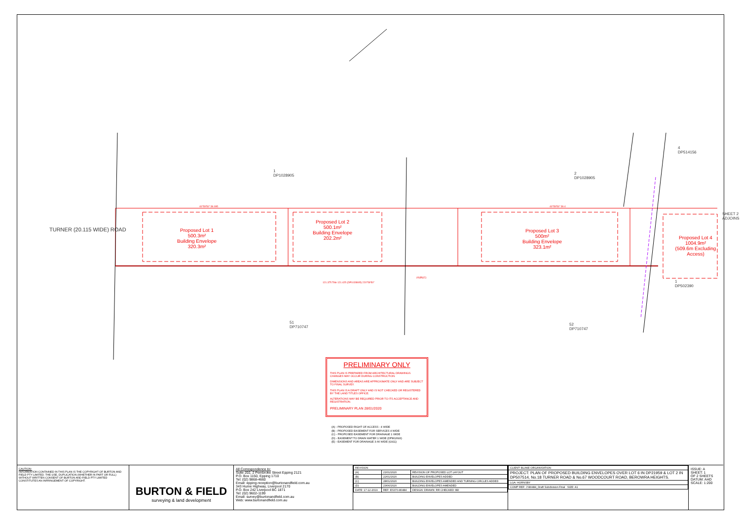1
DP1028905
2
DP1028905
4
DP514156
51
DP710747
52
DP710747
1
DP502390
TURNER (20.115 WIDE) ROAD
SHEET 2 ADJOINS
Proposed Lot 1
500.3m²
Building Envelope
320.3m²
Proposed Lot 2
500.1m²
Building Envelope
202.2m²
Proposed Lot 3
500m²
Building Envelope
323.1m²
Proposed Lot 4
1004.9m²
(509.6m Excluding Access)
121.375 Title 121.425 (DP1028905) 220°59'50"
40°59'50" 39.095 40°59'50" 39.4
(A)(B)(C)
PRELIMINARY ONLY
THIS PLAN IS PREPARED FROM ARCHITECTURAL DRAWINGS. CHANGES MAY OCCUR DURING CONSTRUCTION.
DIMENSIONS AND AREAS ARE APPROXIMATE ONLY AND ARE SUBJECT TO FINAL SURVEY.
THIS PLAN IS A DRAFT ONLY AND IS NOT CHECKED OR REGISTERED BY THE LAND TITLES OFFICE.
ALTERATIONS MAY BE REQUIRED PRIOR TO ITS ACCEPTANCE AND REGISTRATION.
PRELIMINARY PLAN 28/01/2020
(A) - PROPOSED RIGHT OF ACCESS - 4 WIDE
(B) - PROPOSED EASEMENT FOR SERVICES 4 WIDE
(C) - PROPOSED EASEMENT FOR DRAINAGE 1 WIDE
(D) - EASEMENT TO DRAIN WATER 1 WIDE (DP802693)
(E) - EASEMENT FOR DRAINAGE 3.66 WIDE (G911)
CAUTION:
INFORMATION CONTAINED IN THIS PLAN IS THE COPYRIGHT OF BURTON AND FIELD PTY LIMITED. THE USE, DUPLICATION (WHETHER IN PART OR FULL) WITHOUT WRITTEN CONSENT OF BURTON AND FIELD PTY LIMITED CONSTITUTES AN INFRINGEMENT OF COPYRIGHT.
BURTON & FIELD
surveying & land development
All Correspondence to:
Suite 202, 2 Pembroke Street Epping 2121
P.O. Box 1150, Epping 1710
Tel: (02) 9868-4660
Email: epping.reception@burtonandfield.com.au
343 Hume Highway, Liverpool 2170
P.O. Box 242 Liverpool BC 1871
Tel: (02) 9602-1199
Email: survey@burtonandfield.com.au
Web: www.burtonandfield.com.au
| REVISION | | |
| --- | --- | --- |
| (A) | 21/01/2020 | REVISION OF PROPOSED LOT LAYOUT |
| (B) | 22/01/2020 | BUILDING ENVELOPES ADDED |
| (C) | 28/01/2020 | BUILDING ENVELOPES AMENDED AND TURNING CIRCLES ADDED |
| (D) | 23/06/2020 | BUILDING ENVELOPES AMENDED |
| DATE: 17-12-2019 | REF: ES370-80484 | DESIGN: DRAWN: RR CHECKED: BD |
| CLIENT: BLAKE ORGANISATION |
| PROJECT: PLAN OF PROPOSED BUILDING ENVELOPES OVER LOT 6 IN DP21959 & LOT 2 IN DP507514, No.18 TURNER ROAD & No.67 WOODCOURT ROAD, BEROWRA HEIGHTS. |
| LGA: HORNSBY |
| COMP REF: J:\80484_Draft Subdivision Final SIZE: A1 |
ISSUE: A
SHEET: 1
OF 2 SHEETS
DATUM: AHD
SCALE: 1:200